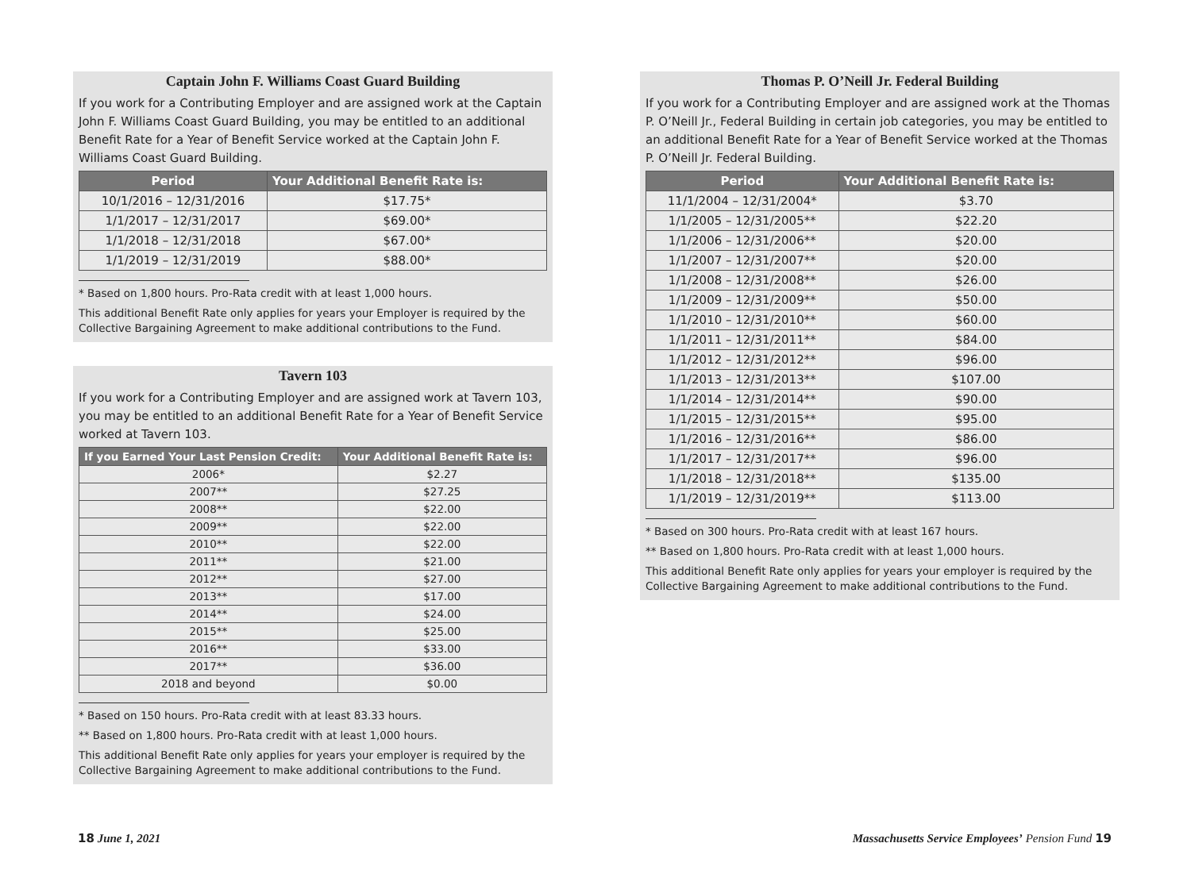Captain John F. Williams Coast Guard Building
If you work for a Contributing Employer and are assigned work at the Captain John F. Williams Coast Guard Building, you may be entitled to an additional Benefit Rate for a Year of Benefit Service worked at the Captain John F. Williams Coast Guard Building.
| Period | Your Additional Benefit Rate is: |
| --- | --- |
| 10/1/2016 – 12/31/2016 | $17.75* |
| 1/1/2017 – 12/31/2017 | $69.00* |
| 1/1/2018 – 12/31/2018 | $67.00* |
| 1/1/2019 – 12/31/2019 | $88.00* |
* Based on 1,800 hours. Pro-Rata credit with at least 1,000 hours.
This additional Benefit Rate only applies for years your Employer is required by the Collective Bargaining Agreement to make additional contributions to the Fund.
Tavern 103
If you work for a Contributing Employer and are assigned work at Tavern 103, you may be entitled to an additional Benefit Rate for a Year of Benefit Service worked at Tavern 103.
| If you Earned Your Last Pension Credit: | Your Additional Benefit Rate is: |
| --- | --- |
| 2006* | $2.27 |
| 2007** | $27.25 |
| 2008** | $22.00 |
| 2009** | $22.00 |
| 2010** | $22.00 |
| 2011** | $21.00 |
| 2012** | $27.00 |
| 2013** | $17.00 |
| 2014** | $24.00 |
| 2015** | $25.00 |
| 2016** | $33.00 |
| 2017** | $36.00 |
| 2018 and beyond | $0.00 |
* Based on 150 hours. Pro-Rata credit with at least 83.33 hours.
** Based on 1,800 hours. Pro-Rata credit with at least 1,000 hours.
This additional Benefit Rate only applies for years your employer is required by the Collective Bargaining Agreement to make additional contributions to the Fund.
Thomas P. O’Neill Jr. Federal Building
If you work for a Contributing Employer and are assigned work at the Thomas P. O’Neill Jr., Federal Building in certain job categories, you may be entitled to an additional Benefit Rate for a Year of Benefit Service worked at the Thomas P. O’Neill Jr. Federal Building.
| Period | Your Additional Benefit Rate is: |
| --- | --- |
| 11/1/2004 – 12/31/2004* | $3.70 |
| 1/1/2005 – 12/31/2005** | $22.20 |
| 1/1/2006 – 12/31/2006** | $20.00 |
| 1/1/2007 – 12/31/2007** | $20.00 |
| 1/1/2008 – 12/31/2008** | $26.00 |
| 1/1/2009 – 12/31/2009** | $50.00 |
| 1/1/2010 – 12/31/2010** | $60.00 |
| 1/1/2011 – 12/31/2011** | $84.00 |
| 1/1/2012 – 12/31/2012** | $96.00 |
| 1/1/2013 – 12/31/2013** | $107.00 |
| 1/1/2014 – 12/31/2014** | $90.00 |
| 1/1/2015 – 12/31/2015** | $95.00 |
| 1/1/2016 – 12/31/2016** | $86.00 |
| 1/1/2017 – 12/31/2017** | $96.00 |
| 1/1/2018 – 12/31/2018** | $135.00 |
| 1/1/2019 – 12/31/2019** | $113.00 |
* Based on 300 hours. Pro-Rata credit with at least 167 hours.
** Based on 1,800 hours. Pro-Rata credit with at least 1,000 hours.
This additional Benefit Rate only applies for years your employer is required by the Collective Bargaining Agreement to make additional contributions to the Fund.
18 June 1, 2021
Massachusetts Service Employees’ Pension Fund 19